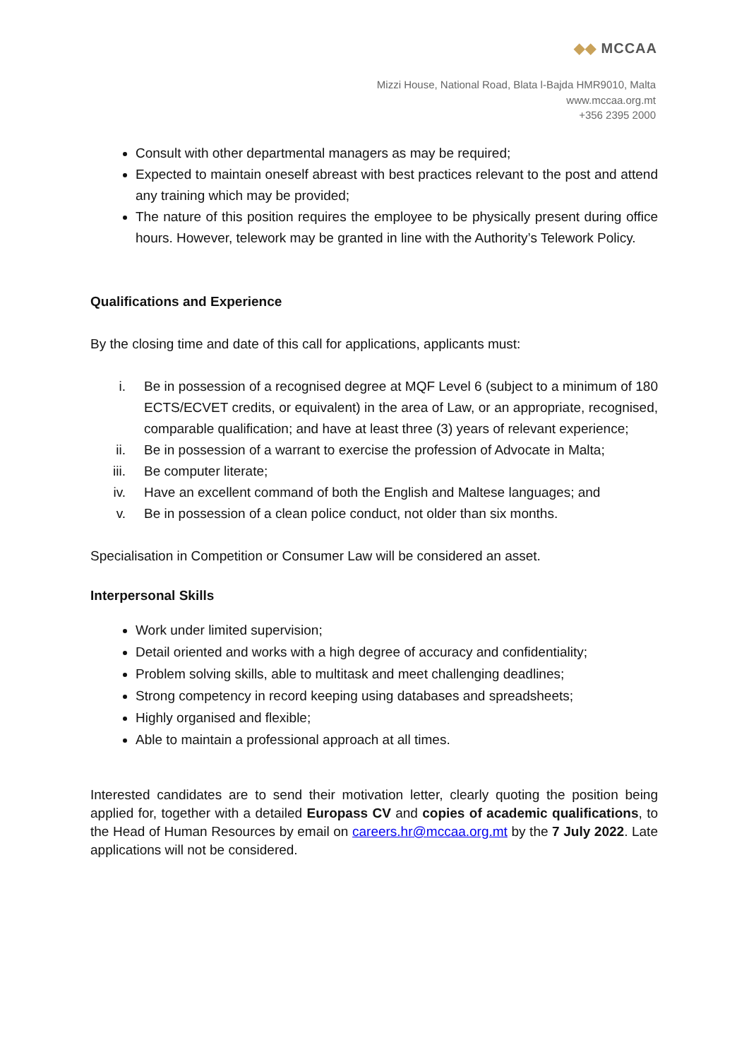◆◆ MCCAA
Mizzi House, National Road, Blata l-Bajda HMR9010, Malta
www.mccaa.org.mt
+356 2395 2000
Consult with other departmental managers as may be required;
Expected to maintain oneself abreast with best practices relevant to the post and attend any training which may be provided;
The nature of this position requires the employee to be physically present during office hours. However, telework may be granted in line with the Authority’s Telework Policy.
Qualifications and Experience
By the closing time and date of this call for applications, applicants must:
i. Be in possession of a recognised degree at MQF Level 6 (subject to a minimum of 180 ECTS/ECVET credits, or equivalent) in the area of Law, or an appropriate, recognised, comparable qualification; and have at least three (3) years of relevant experience;
ii. Be in possession of a warrant to exercise the profession of Advocate in Malta;
iii. Be computer literate;
iv. Have an excellent command of both the English and Maltese languages; and
v. Be in possession of a clean police conduct, not older than six months.
Specialisation in Competition or Consumer Law will be considered an asset.
Interpersonal Skills
Work under limited supervision;
Detail oriented and works with a high degree of accuracy and confidentiality;
Problem solving skills, able to multitask and meet challenging deadlines;
Strong competency in record keeping using databases and spreadsheets;
Highly organised and flexible;
Able to maintain a professional approach at all times.
Interested candidates are to send their motivation letter, clearly quoting the position being applied for, together with a detailed Europass CV and copies of academic qualifications, to the Head of Human Resources by email on careers.hr@mccaa.org.mt by the 7 July 2022. Late applications will not be considered.